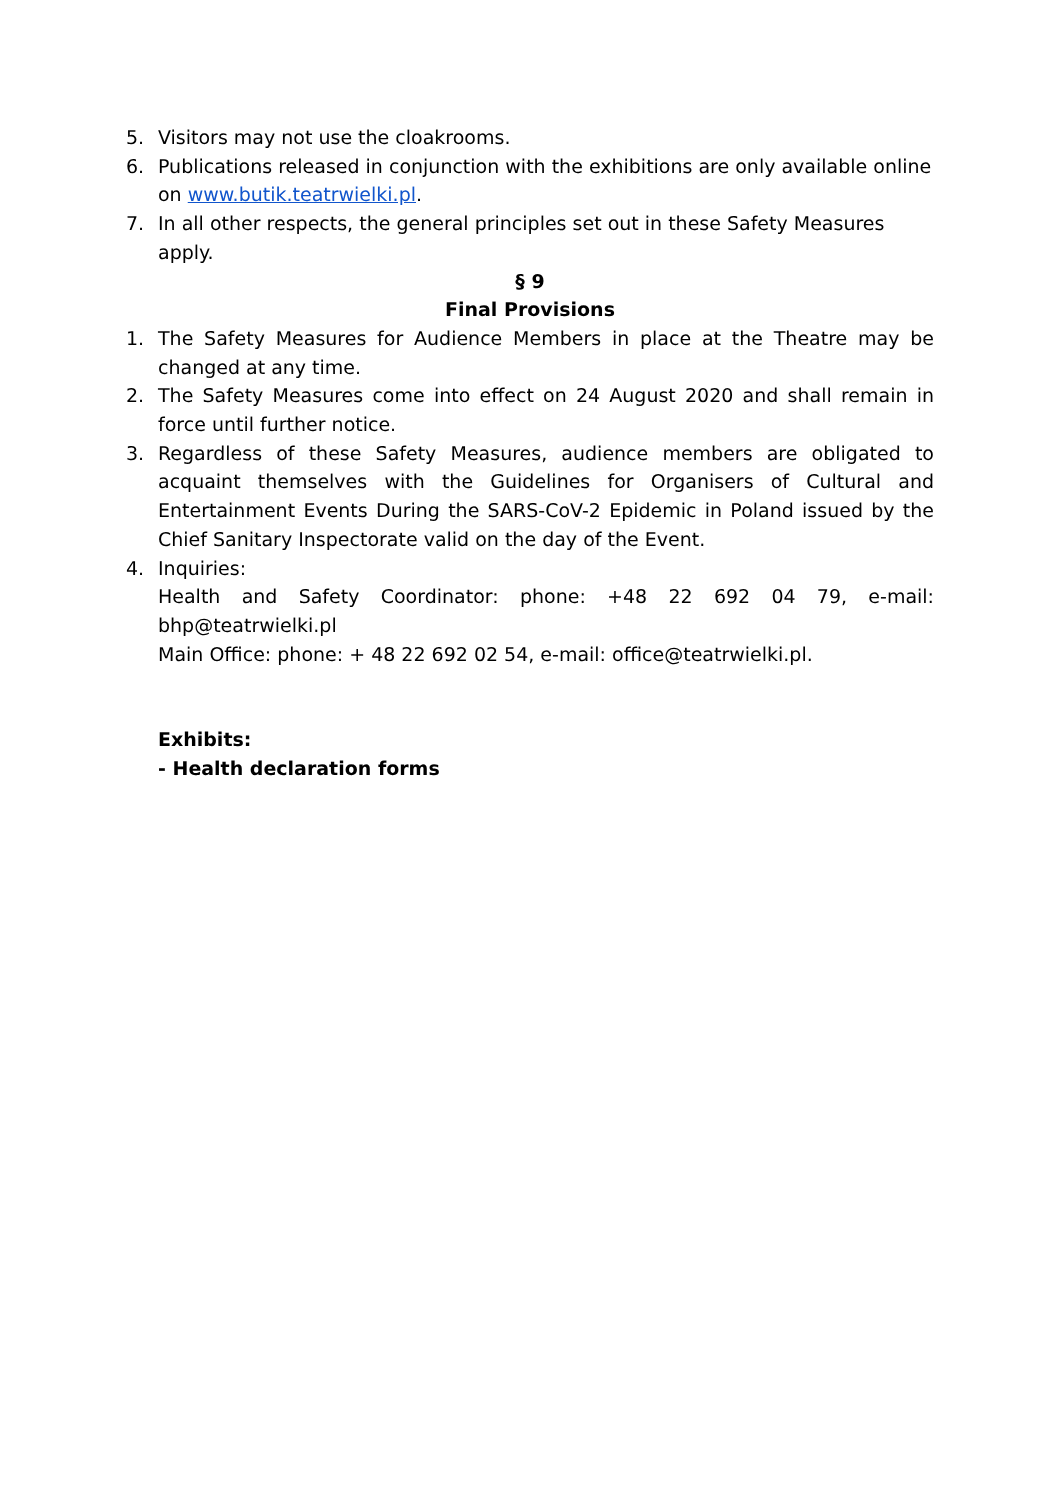5. Visitors may not use the cloakrooms.
6. Publications released in conjunction with the exhibitions are only available online on www.butik.teatrwielki.pl.
7. In all other respects, the general principles set out in these Safety Measures apply.
§ 9
Final Provisions
1. The Safety Measures for Audience Members in place at the Theatre may be changed at any time.
2. The Safety Measures come into effect on 24 August 2020 and shall remain in force until further notice.
3. Regardless of these Safety Measures, audience members are obligated to acquaint themselves with the Guidelines for Organisers of Cultural and Entertainment Events During the SARS-CoV-2 Epidemic in Poland issued by the Chief Sanitary Inspectorate valid on the day of the Event.
4. Inquiries:
Health and Safety Coordinator: phone: +48 22 692 04 79, e-mail: bhp@teatrwielki.pl
Main Office: phone: + 48 22 692 02 54, e-mail: office@teatrwielki.pl.
Exhibits:
- Health declaration forms